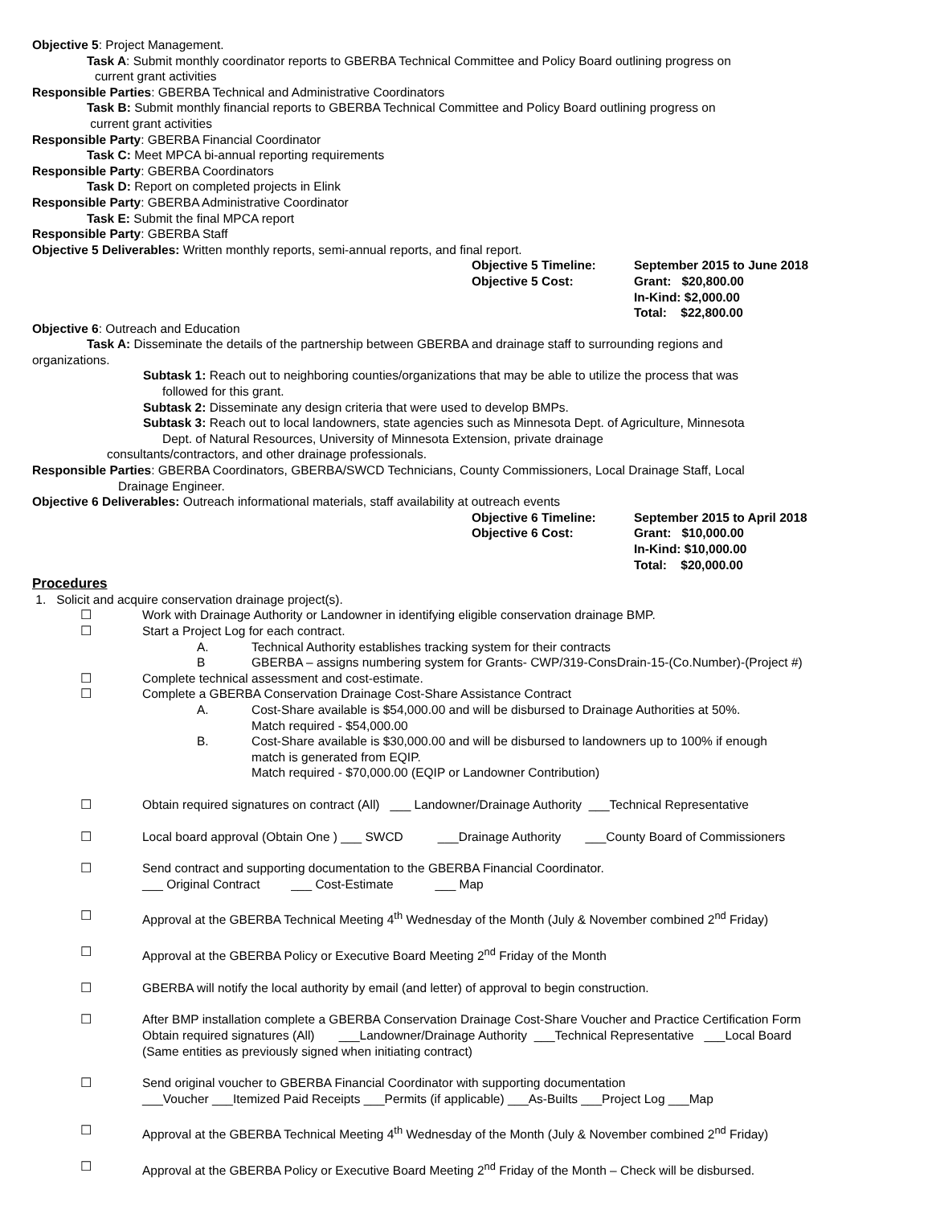Objective 5: Project Management.
Task A: Submit monthly coordinator reports to GBERBA Technical Committee and Policy Board outlining progress on
current grant activities
Responsible Parties: GBERBA Technical and Administrative Coordinators
Task B: Submit monthly financial reports to GBERBA Technical Committee and Policy Board outlining progress on
current grant activities
Responsible Party: GBERBA Financial Coordinator
Task C: Meet MPCA bi-annual reporting requirements
Responsible Party: GBERBA Coordinators
Task D: Report on completed projects in Elink
Responsible Party: GBERBA Administrative Coordinator
Task E: Submit the final MPCA report
Responsible Party: GBERBA Staff
Objective 5 Deliverables: Written monthly reports, semi-annual reports, and final report.
Objective 5 Timeline:
Objective 5 Cost:
September 2015 to June 2018
Grant: $20,800.00
In-Kind: $2,000.00
Total: $22,800.00
Objective 6: Outreach and Education
Task A: Disseminate the details of the partnership between GBERBA and drainage staff to surrounding regions and
organizations.
Subtask 1: Reach out to neighboring counties/organizations that may be able to utilize the process that was
followed for this grant.
Subtask 2: Disseminate any design criteria that were used to develop BMPs.
Subtask 3: Reach out to local landowners, state agencies such as Minnesota Dept. of Agriculture, Minnesota
Dept. of Natural Resources, University of Minnesota Extension, private drainage
consultants/contractors, and other drainage professionals.
Responsible Parties: GBERBA Coordinators, GBERBA/SWCD Technicians, County Commissioners, Local Drainage Staff, Local
Drainage Engineer.
Objective 6 Deliverables: Outreach informational materials, staff availability at outreach events
Objective 6 Timeline:
Objective 6 Cost:
September 2015 to April 2018
Grant: $10,000.00
In-Kind: $10,000.00
Total: $20,000.00
Procedures
1. Solicit and acquire conservation drainage project(s).
☐ Work with Drainage Authority or Landowner in identifying eligible conservation drainage BMP.
☐ Start a Project Log for each contract.
A. Technical Authority establishes tracking system for their contracts
B GBERBA – assigns numbering system for Grants- CWP/319-ConsDrain-15-(Co.Number)-(Project #)
☐ Complete technical assessment and cost-estimate.
☐ Complete a GBERBA Conservation Drainage Cost-Share Assistance Contract
A. Cost-Share available is $54,000.00 and will be disbursed to Drainage Authorities at 50%.
Match required - $54,000.00
B. Cost-Share available is $30,000.00 and will be disbursed to landowners up to 100% if enough
match is generated from EQIP.
Match required - $70,000.00 (EQIP or Landowner Contribution)
☐ Obtain required signatures on contract (All) ___ Landowner/Drainage Authority ___Technical Representative
☐ Local board approval (Obtain One ) ___ SWCD ___Drainage Authority ___County Board of Commissioners
☐ Send contract and supporting documentation to the GBERBA Financial Coordinator.
___ Original Contract ___ Cost-Estimate ___ Map
☐ Approval at the GBERBA Technical Meeting 4<sup>th</sup> Wednesday of the Month (July & November combined 2<sup>nd</sup> Friday)
☐ Approval at the GBERBA Policy or Executive Board Meeting 2<sup>nd</sup> Friday of the Month
☐ GBERBA will notify the local authority by email (and letter) of approval to begin construction.
☐ After BMP installation complete a GBERBA Conservation Drainage Cost-Share Voucher and Practice Certification Form
Obtain required signatures (All) ___Landowner/Drainage Authority ___Technical Representative ___Local Board
(Same entities as previously signed when initiating contract)
☐ Send original voucher to GBERBA Financial Coordinator with supporting documentation
___Voucher ___Itemized Paid Receipts ___Permits (if applicable) ___As-Builts ___Project Log ___Map
☐ Approval at the GBERBA Technical Meeting 4<sup>th</sup> Wednesday of the Month (July & November combined 2<sup>nd</sup> Friday)
☐ Approval at the GBERBA Policy or Executive Board Meeting 2<sup>nd</sup> Friday of the Month – Check will be disbursed.